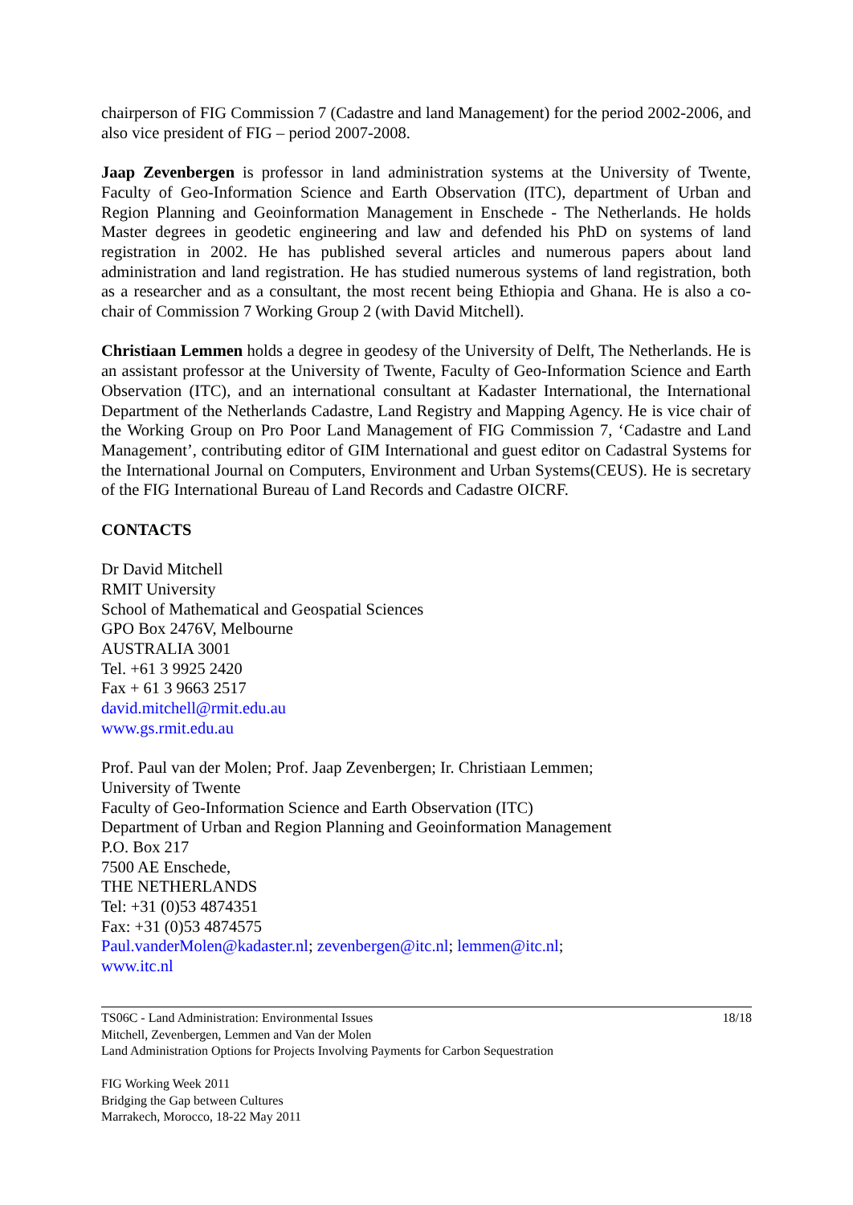chairperson of FIG Commission 7 (Cadastre and land Management) for the period 2002-2006, and also vice president of FIG – period 2007-2008.
Jaap Zevenbergen is professor in land administration systems at the University of Twente, Faculty of Geo-Information Science and Earth Observation (ITC), department of Urban and Region Planning and Geoinformation Management in Enschede - The Netherlands. He holds Master degrees in geodetic engineering and law and defended his PhD on systems of land registration in 2002. He has published several articles and numerous papers about land administration and land registration. He has studied numerous systems of land registration, both as a researcher and as a consultant, the most recent being Ethiopia and Ghana. He is also a co-chair of Commission 7 Working Group 2 (with David Mitchell).
Christiaan Lemmen holds a degree in geodesy of the University of Delft, The Netherlands. He is an assistant professor at the University of Twente, Faculty of Geo-Information Science and Earth Observation (ITC), and an international consultant at Kadaster International, the International Department of the Netherlands Cadastre, Land Registry and Mapping Agency. He is vice chair of the Working Group on Pro Poor Land Management of FIG Commission 7, ‘Cadastre and Land Management’, contributing editor of GIM International and guest editor on Cadastral Systems for the International Journal on Computers, Environment and Urban Systems(CEUS). He is secretary of the FIG International Bureau of Land Records and Cadastre OICRF.
CONTACTS
Dr David Mitchell
RMIT University
School of Mathematical and Geospatial Sciences
GPO Box 2476V, Melbourne
AUSTRALIA 3001
Tel. +61 3 9925 2420
Fax + 61 3 9663 2517
david.mitchell@rmit.edu.au
www.gs.rmit.edu.au
Prof. Paul van der Molen; Prof. Jaap Zevenbergen; Ir. Christiaan Lemmen;
University of Twente
Faculty of Geo-Information Science and Earth Observation (ITC)
Department of Urban and Region Planning and Geoinformation Management
P.O. Box 217
7500 AE Enschede,
THE NETHERLANDS
Tel: +31 (0)53 4874351
Fax: +31 (0)53 4874575
Paul.vanderMolen@kadaster.nl; zevenbergen@itc.nl; lemmen@itc.nl;
www.itc.nl
18/18 TS06C - Land Administration: Environmental Issues
Mitchell, Zevenbergen, Lemmen and Van der Molen
Land Administration Options for Projects Involving Payments for Carbon Sequestration
FIG Working Week 2011
Bridging the Gap between Cultures
Marrakech, Morocco, 18-22 May 2011